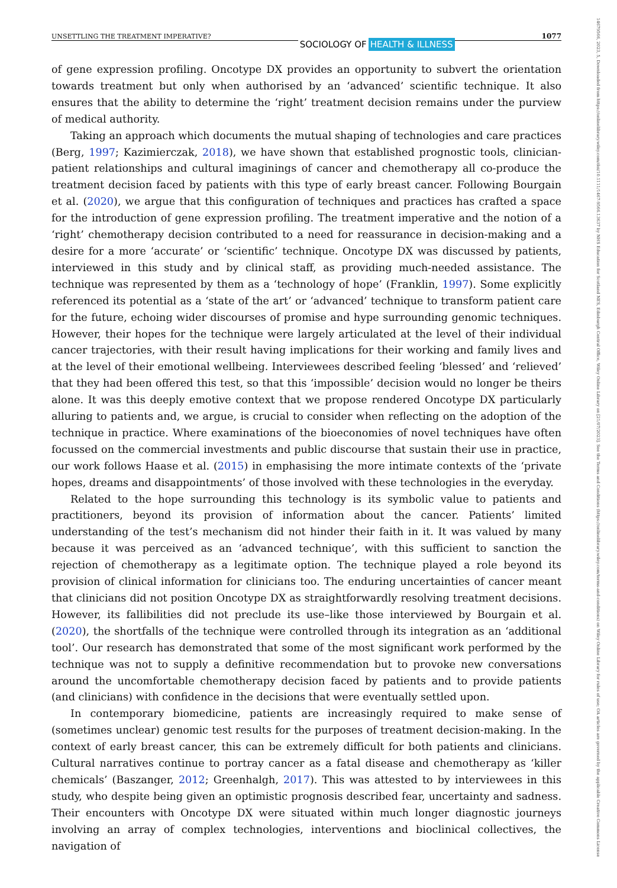UNSETTLING THE TREATMENT IMPERATIVE? SOCIOLOGY OF HEALTH & ILLNESS 1077
14679566, 2023, 5, Downloaded from https://onlinelibrary.wiley.com/doi/10.1111/1467-9566.13637 by NHS Education for Scotland NES, Edinburgh Central Office, Wiley Online Library on [21/07/2023]. See the Terms and Conditions (https://onlinelibrary.wiley.com/terms-and-conditions) on Wiley Online Library for rules of use; OA articles are governed by the applicable Creative Commons License
of gene expression profiling. Oncotype DX provides an opportunity to subvert the orientation towards treatment but only when authorised by an ‘advanced’ scientific technique. It also ensures that the ability to determine the ‘right’ treatment decision remains under the purview of medical authority.
Taking an approach which documents the mutual shaping of technologies and care practices (Berg, 1997; Kazimierczak, 2018), we have shown that established prognostic tools, clinician-patient relationships and cultural imaginings of cancer and chemotherapy all co-produce the treatment decision faced by patients with this type of early breast cancer. Following Bourgain et al. (2020), we argue that this configuration of techniques and practices has crafted a space for the introduction of gene expression profiling. The treatment imperative and the notion of a ‘right’ chemotherapy decision contributed to a need for reassurance in decision-making and a desire for a more ‘accurate’ or ‘scientific’ technique. Oncotype DX was discussed by patients, interviewed in this study and by clinical staff, as providing much-needed assistance. The technique was represented by them as a ‘technology of hope’ (Franklin, 1997). Some explicitly referenced its potential as a ‘state of the art’ or ‘advanced’ technique to transform patient care for the future, echoing wider discourses of promise and hype surrounding genomic techniques. However, their hopes for the technique were largely articulated at the level of their individual cancer trajectories, with their result having implications for their working and family lives and at the level of their emotional wellbeing. Interviewees described feeling ‘blessed’ and ‘relieved’ that they had been offered this test, so that this ‘impossible’ decision would no longer be theirs alone. It was this deeply emotive context that we propose rendered Oncotype DX particularly alluring to patients and, we argue, is crucial to consider when reflecting on the adoption of the technique in practice. Where examinations of the bioeconomies of novel techniques have often focussed on the commercial investments and public discourse that sustain their use in practice, our work follows Haase et al. (2015) in emphasising the more intimate contexts of the ‘private hopes, dreams and disappointments’ of those involved with these technologies in the everyday.
Related to the hope surrounding this technology is its symbolic value to patients and practitioners, beyond its provision of information about the cancer. Patients’ limited understanding of the test’s mechanism did not hinder their faith in it. It was valued by many because it was perceived as an ‘advanced technique’, with this sufficient to sanction the rejection of chemotherapy as a legitimate option. The technique played a role beyond its provision of clinical information for clinicians too. The enduring uncertainties of cancer meant that clinicians did not position Oncotype DX as straightforwardly resolving treatment decisions. However, its fallibilities did not preclude its use–like those interviewed by Bourgain et al. (2020), the shortfalls of the technique were controlled through its integration as an ‘additional tool’. Our research has demonstrated that some of the most significant work performed by the technique was not to supply a definitive recommendation but to provoke new conversations around the uncomfortable chemotherapy decision faced by patients and to provide patients (and clinicians) with confidence in the decisions that were eventually settled upon.
In contemporary biomedicine, patients are increasingly required to make sense of (sometimes unclear) genomic test results for the purposes of treatment decision-making. In the context of early breast cancer, this can be extremely difficult for both patients and clinicians. Cultural narratives continue to portray cancer as a fatal disease and chemotherapy as ‘killer chemicals’ (Baszanger, 2012; Greenhalgh, 2017). This was attested to by interviewees in this study, who despite being given an optimistic prognosis described fear, uncertainty and sadness. Their encounters with Oncotype DX were situated within much longer diagnostic journeys involving an array of complex technologies, interventions and bioclinical collectives, the navigation of